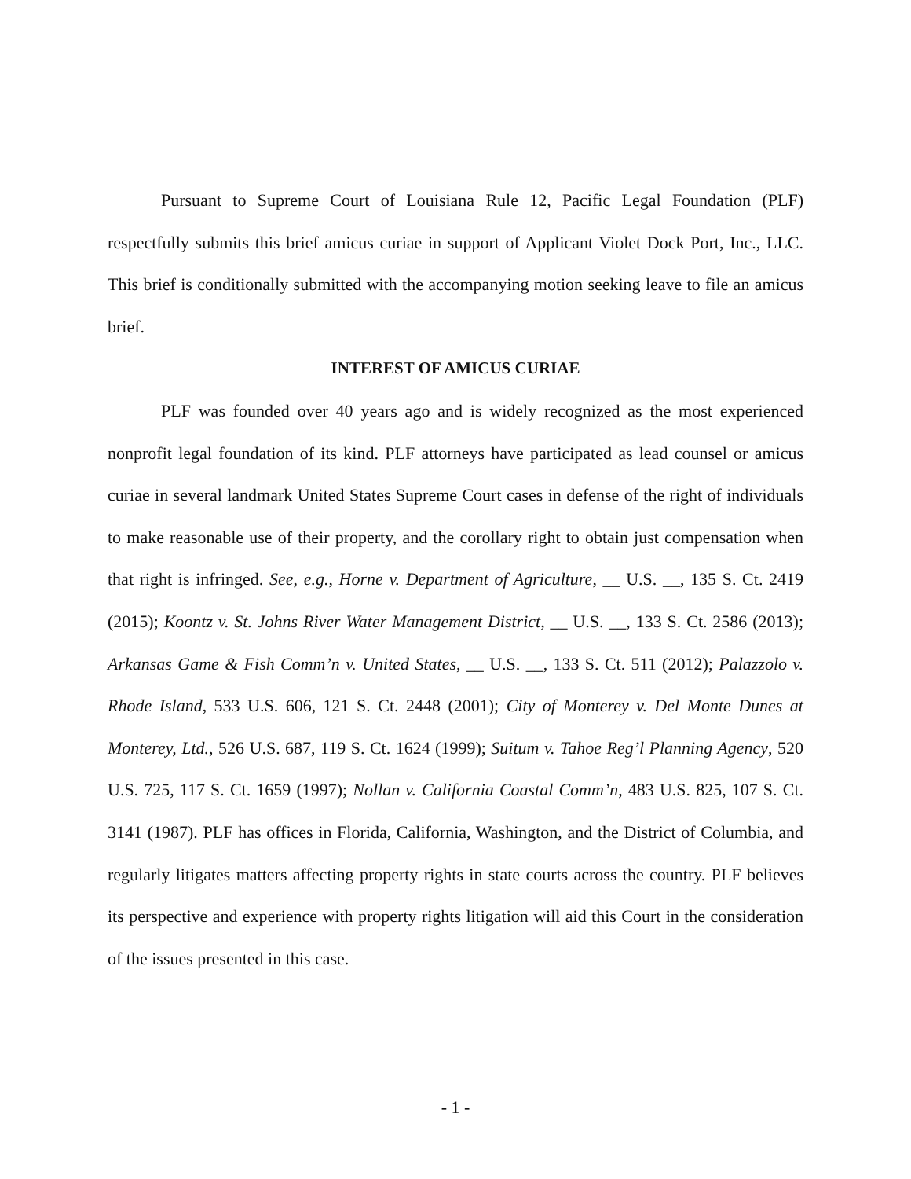Pursuant to Supreme Court of Louisiana Rule 12, Pacific Legal Foundation (PLF) respectfully submits this brief amicus curiae in support of Applicant Violet Dock Port, Inc., LLC. This brief is conditionally submitted with the accompanying motion seeking leave to file an amicus brief.
INTEREST OF AMICUS CURIAE
PLF was founded over 40 years ago and is widely recognized as the most experienced nonprofit legal foundation of its kind. PLF attorneys have participated as lead counsel or amicus curiae in several landmark United States Supreme Court cases in defense of the right of individuals to make reasonable use of their property, and the corollary right to obtain just compensation when that right is infringed. See, e.g., Horne v. Department of Agriculture, __ U.S. __, 135 S. Ct. 2419 (2015); Koontz v. St. Johns River Water Management District, __ U.S. __, 133 S. Ct. 2586 (2013); Arkansas Game & Fish Comm’n v. United States, __ U.S. __, 133 S. Ct. 511 (2012); Palazzolo v. Rhode Island, 533 U.S. 606, 121 S. Ct. 2448 (2001); City of Monterey v. Del Monte Dunes at Monterey, Ltd., 526 U.S. 687, 119 S. Ct. 1624 (1999); Suitum v. Tahoe Reg’l Planning Agency, 520 U.S. 725, 117 S. Ct. 1659 (1997); Nollan v. California Coastal Comm’n, 483 U.S. 825, 107 S. Ct. 3141 (1987). PLF has offices in Florida, California, Washington, and the District of Columbia, and regularly litigates matters affecting property rights in state courts across the country. PLF believes its perspective and experience with property rights litigation will aid this Court in the consideration of the issues presented in this case.
- 1 -